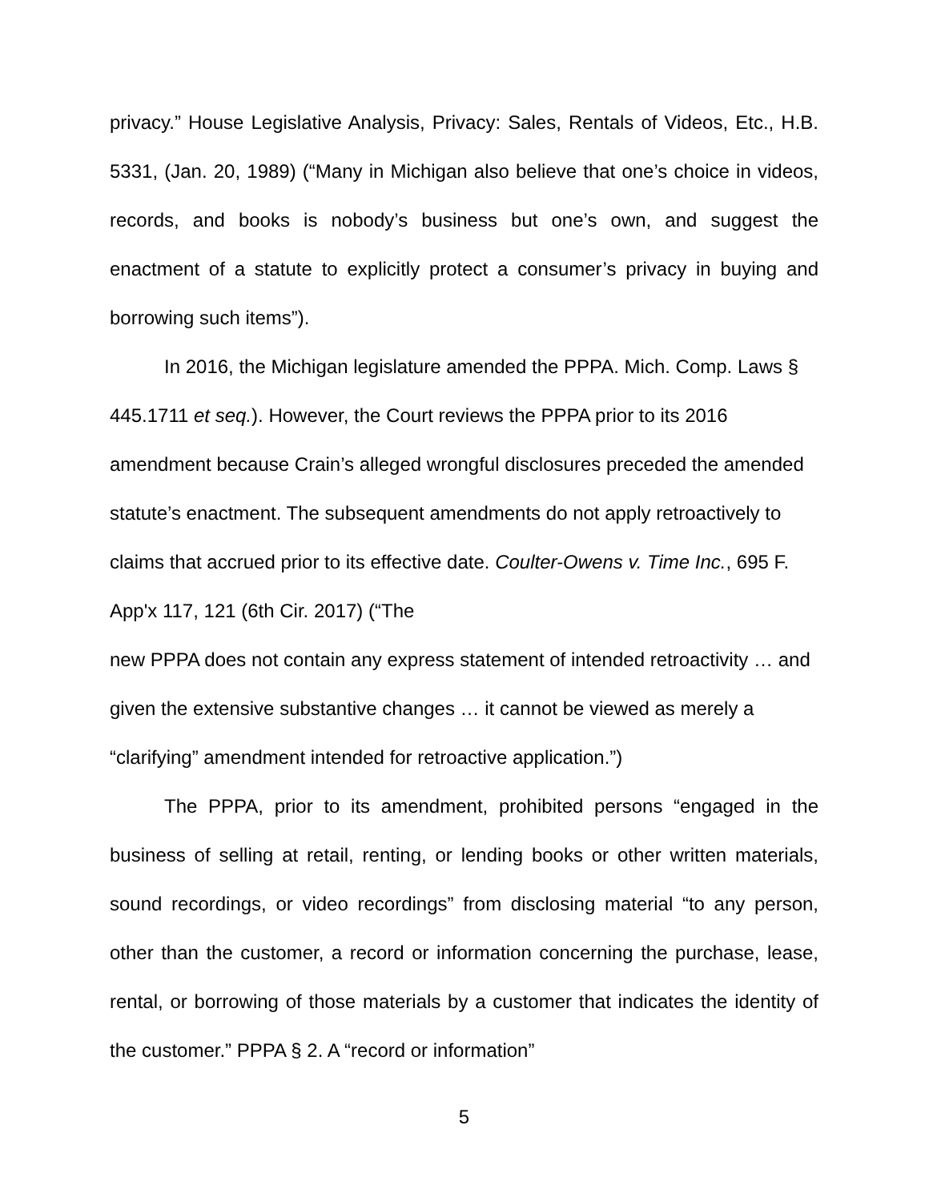privacy.” House Legislative Analysis, Privacy: Sales, Rentals of Videos, Etc., H.B. 5331, (Jan. 20, 1989) (“Many in Michigan also believe that one’s choice in videos, records, and books is nobody’s business but one’s own, and suggest the enactment of a statute to explicitly protect a consumer’s privacy in buying and borrowing such items”).
In 2016, the Michigan legislature amended the PPPA. Mich. Comp. Laws § 445.1711 et seq.). However, the Court reviews the PPPA prior to its 2016 amendment because Crain’s alleged wrongful disclosures preceded the amended statute’s enactment. The subsequent amendments do not apply retroactively to claims that accrued prior to its effective date. Coulter-Owens v. Time Inc., 695 F. App'x 117, 121 (6th Cir. 2017) (“The
new PPPA does not contain any express statement of intended retroactivity … and given the extensive substantive changes … it cannot be viewed as merely a “clarifying” amendment intended for retroactive application.”)
The PPPA, prior to its amendment, prohibited persons “engaged in the business of selling at retail, renting, or lending books or other written materials, sound recordings, or video recordings” from disclosing material “to any person, other than the customer, a record or information concerning the purchase, lease, rental, or borrowing of those materials by a customer that indicates the identity of the customer.” PPPA § 2. A “record or information”
5